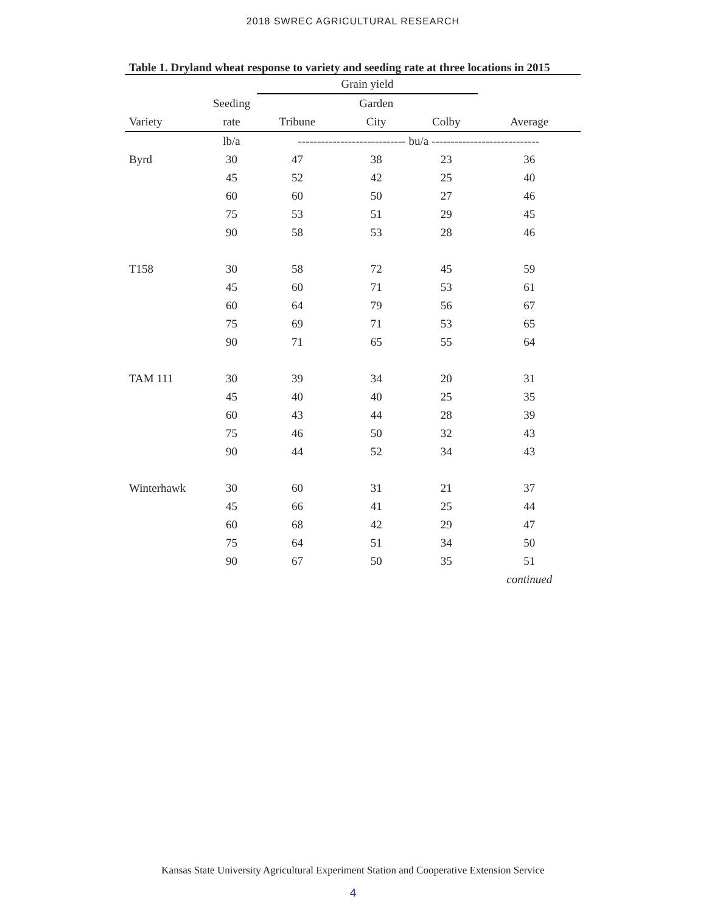2018 SWREC AGRICULTURAL RESEARCH
Table 1. Dryland wheat response to variety and seeding rate at three locations in 2015
| | | Grain yield | | | |
| --- | --- | --- | --- | --- | --- |
| | Seeding | | Garden | | |
| Variety | rate | Tribune | City | Colby | Average |
| | lb/a | ---------------------------- bu/a ---------------------------- | | | |
| Byrd | 30 | 47 | 38 | 23 | 36 |
| | 45 | 52 | 42 | 25 | 40 |
| | 60 | 60 | 50 | 27 | 46 |
| | 75 | 53 | 51 | 29 | 45 |
| | 90 | 58 | 53 | 28 | 46 |
| T158 | 30 | 58 | 72 | 45 | 59 |
| | 45 | 60 | 71 | 53 | 61 |
| | 60 | 64 | 79 | 56 | 67 |
| | 75 | 69 | 71 | 53 | 65 |
| | 90 | 71 | 65 | 55 | 64 |
| TAM 111 | 30 | 39 | 34 | 20 | 31 |
| | 45 | 40 | 40 | 25 | 35 |
| | 60 | 43 | 44 | 28 | 39 |
| | 75 | 46 | 50 | 32 | 43 |
| | 90 | 44 | 52 | 34 | 43 |
| Winterhawk | 30 | 60 | 31 | 21 | 37 |
| | 45 | 66 | 41 | 25 | 44 |
| | 60 | 68 | 42 | 29 | 47 |
| | 75 | 64 | 51 | 34 | 50 |
| | 90 | 67 | 50 | 35 | 51 |
| | | | | | continued |
Kansas State University Agricultural Experiment Station and Cooperative Extension Service
4